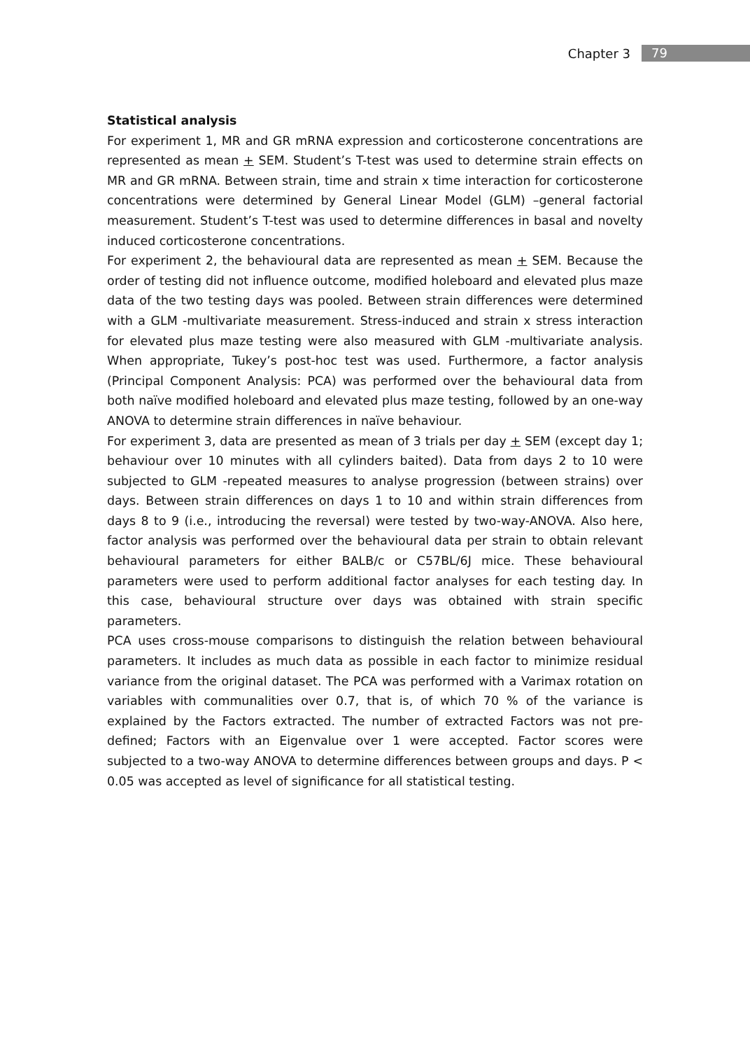Chapter 3 79
Statistical analysis
For experiment 1, MR and GR mRNA expression and corticosterone concentrations are represented as mean + SEM. Student’s T-test was used to determine strain effects on MR and GR mRNA. Between strain, time and strain x time interaction for corticosterone concentrations were determined by General Linear Model (GLM) –general factorial measurement. Student’s T-test was used to determine differences in basal and novelty induced corticosterone concentrations.
For experiment 2, the behavioural data are represented as mean + SEM. Because the order of testing did not influence outcome, modified holeboard and elevated plus maze data of the two testing days was pooled. Between strain differences were determined with a GLM -multivariate measurement. Stress-induced and strain x stress interaction for elevated plus maze testing were also measured with GLM -multivariate analysis. When appropriate, Tukey’s post-hoc test was used. Furthermore, a factor analysis (Principal Component Analysis: PCA) was performed over the behavioural data from both naïve modified holeboard and elevated plus maze testing, followed by an one-way ANOVA to determine strain differences in naïve behaviour.
For experiment 3, data are presented as mean of 3 trials per day + SEM (except day 1; behaviour over 10 minutes with all cylinders baited). Data from days 2 to 10 were subjected to GLM -repeated measures to analyse progression (between strains) over days. Between strain differences on days 1 to 10 and within strain differences from days 8 to 9 (i.e., introducing the reversal) were tested by two-way-ANOVA. Also here, factor analysis was performed over the behavioural data per strain to obtain relevant behavioural parameters for either BALB/c or C57BL/6J mice. These behavioural parameters were used to perform additional factor analyses for each testing day. In this case, behavioural structure over days was obtained with strain specific parameters.
PCA uses cross-mouse comparisons to distinguish the relation between behavioural parameters. It includes as much data as possible in each factor to minimize residual variance from the original dataset. The PCA was performed with a Varimax rotation on variables with communalities over 0.7, that is, of which 70 % of the variance is explained by the Factors extracted. The number of extracted Factors was not pre-defined; Factors with an Eigenvalue over 1 were accepted. Factor scores were subjected to a two-way ANOVA to determine differences between groups and days. P < 0.05 was accepted as level of significance for all statistical testing.